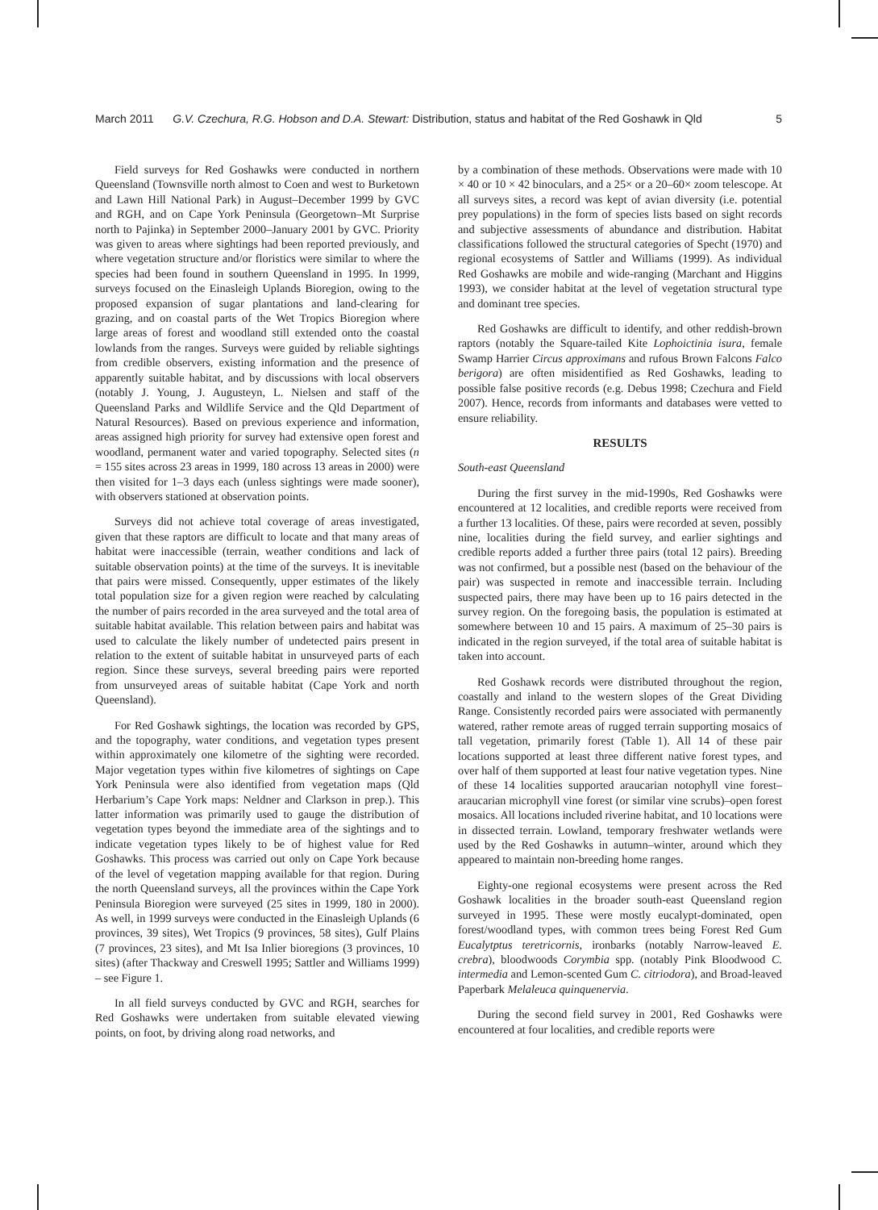March 2011 G.V. Czechura, R.G. Hobson and D.A. Stewart: Distribution, status and habitat of the Red Goshawk in Qld 5
Field surveys for Red Goshawks were conducted in northern Queensland (Townsville north almost to Coen and west to Burketown and Lawn Hill National Park) in August–December 1999 by GVC and RGH, and on Cape York Peninsula (Georgetown–Mt Surprise north to Pajinka) in September 2000–January 2001 by GVC. Priority was given to areas where sightings had been reported previously, and where vegetation structure and/or floristics were similar to where the species had been found in southern Queensland in 1995. In 1999, surveys focused on the Einasleigh Uplands Bioregion, owing to the proposed expansion of sugar plantations and land-clearing for grazing, and on coastal parts of the Wet Tropics Bioregion where large areas of forest and woodland still extended onto the coastal lowlands from the ranges. Surveys were guided by reliable sightings from credible observers, existing information and the presence of apparently suitable habitat, and by discussions with local observers (notably J. Young, J. Augusteyn, L. Nielsen and staff of the Queensland Parks and Wildlife Service and the Qld Department of Natural Resources). Based on previous experience and information, areas assigned high priority for survey had extensive open forest and woodland, permanent water and varied topography. Selected sites (n = 155 sites across 23 areas in 1999, 180 across 13 areas in 2000) were then visited for 1–3 days each (unless sightings were made sooner), with observers stationed at observation points.
Surveys did not achieve total coverage of areas investigated, given that these raptors are difficult to locate and that many areas of habitat were inaccessible (terrain, weather conditions and lack of suitable observation points) at the time of the surveys. It is inevitable that pairs were missed. Consequently, upper estimates of the likely total population size for a given region were reached by calculating the number of pairs recorded in the area surveyed and the total area of suitable habitat available. This relation between pairs and habitat was used to calculate the likely number of undetected pairs present in relation to the extent of suitable habitat in unsurveyed parts of each region. Since these surveys, several breeding pairs were reported from unsurveyed areas of suitable habitat (Cape York and north Queensland).
For Red Goshawk sightings, the location was recorded by GPS, and the topography, water conditions, and vegetation types present within approximately one kilometre of the sighting were recorded. Major vegetation types within five kilometres of sightings on Cape York Peninsula were also identified from vegetation maps (Qld Herbarium’s Cape York maps: Neldner and Clarkson in prep.). This latter information was primarily used to gauge the distribution of vegetation types beyond the immediate area of the sightings and to indicate vegetation types likely to be of highest value for Red Goshawks. This process was carried out only on Cape York because of the level of vegetation mapping available for that region. During the north Queensland surveys, all the provinces within the Cape York Peninsula Bioregion were surveyed (25 sites in 1999, 180 in 2000). As well, in 1999 surveys were conducted in the Einasleigh Uplands (6 provinces, 39 sites), Wet Tropics (9 provinces, 58 sites), Gulf Plains (7 provinces, 23 sites), and Mt Isa Inlier bioregions (3 provinces, 10 sites) (after Thackway and Creswell 1995; Sattler and Williams 1999) – see Figure 1.
In all field surveys conducted by GVC and RGH, searches for Red Goshawks were undertaken from suitable elevated viewing points, on foot, by driving along road networks, and
by a combination of these methods. Observations were made with 10 × 40 or 10 × 42 binoculars, and a 25× or a 20–60× zoom telescope. At all surveys sites, a record was kept of avian diversity (i.e. potential prey populations) in the form of species lists based on sight records and subjective assessments of abundance and distribution. Habitat classifications followed the structural categories of Specht (1970) and regional ecosystems of Sattler and Williams (1999). As individual Red Goshawks are mobile and wide-ranging (Marchant and Higgins 1993), we consider habitat at the level of vegetation structural type and dominant tree species.
Red Goshawks are difficult to identify, and other reddish-brown raptors (notably the Square-tailed Kite Lophoictinia isura, female Swamp Harrier Circus approximans and rufous Brown Falcons Falco berigora) are often misidentified as Red Goshawks, leading to possible false positive records (e.g. Debus 1998; Czechura and Field 2007). Hence, records from informants and databases were vetted to ensure reliability.
RESULTS
South-east Queensland
During the first survey in the mid-1990s, Red Goshawks were encountered at 12 localities, and credible reports were received from a further 13 localities. Of these, pairs were recorded at seven, possibly nine, localities during the field survey, and earlier sightings and credible reports added a further three pairs (total 12 pairs). Breeding was not confirmed, but a possible nest (based on the behaviour of the pair) was suspected in remote and inaccessible terrain. Including suspected pairs, there may have been up to 16 pairs detected in the survey region. On the foregoing basis, the population is estimated at somewhere between 10 and 15 pairs. A maximum of 25–30 pairs is indicated in the region surveyed, if the total area of suitable habitat is taken into account.
Red Goshawk records were distributed throughout the region, coastally and inland to the western slopes of the Great Dividing Range. Consistently recorded pairs were associated with permanently watered, rather remote areas of rugged terrain supporting mosaics of tall vegetation, primarily forest (Table 1). All 14 of these pair locations supported at least three different native forest types, and over half of them supported at least four native vegetation types. Nine of these 14 localities supported araucarian notophyll vine forest–araucarian microphyll vine forest (or similar vine scrubs)–open forest mosaics. All locations included riverine habitat, and 10 locations were in dissected terrain. Lowland, temporary freshwater wetlands were used by the Red Goshawks in autumn–winter, around which they appeared to maintain non-breeding home ranges.
Eighty-one regional ecosystems were present across the Red Goshawk localities in the broader south-east Queensland region surveyed in 1995. These were mostly eucalypt-dominated, open forest/woodland types, with common trees being Forest Red Gum Eucalytptus teretricornis, ironbarks (notably Narrow-leaved E. crebra), bloodwoods Corymbia spp. (notably Pink Bloodwood C. intermedia and Lemon-scented Gum C. citriodora), and Broad-leaved Paperbark Melaleuca quinquenervia.
During the second field survey in 2001, Red Goshawks were encountered at four localities, and credible reports were